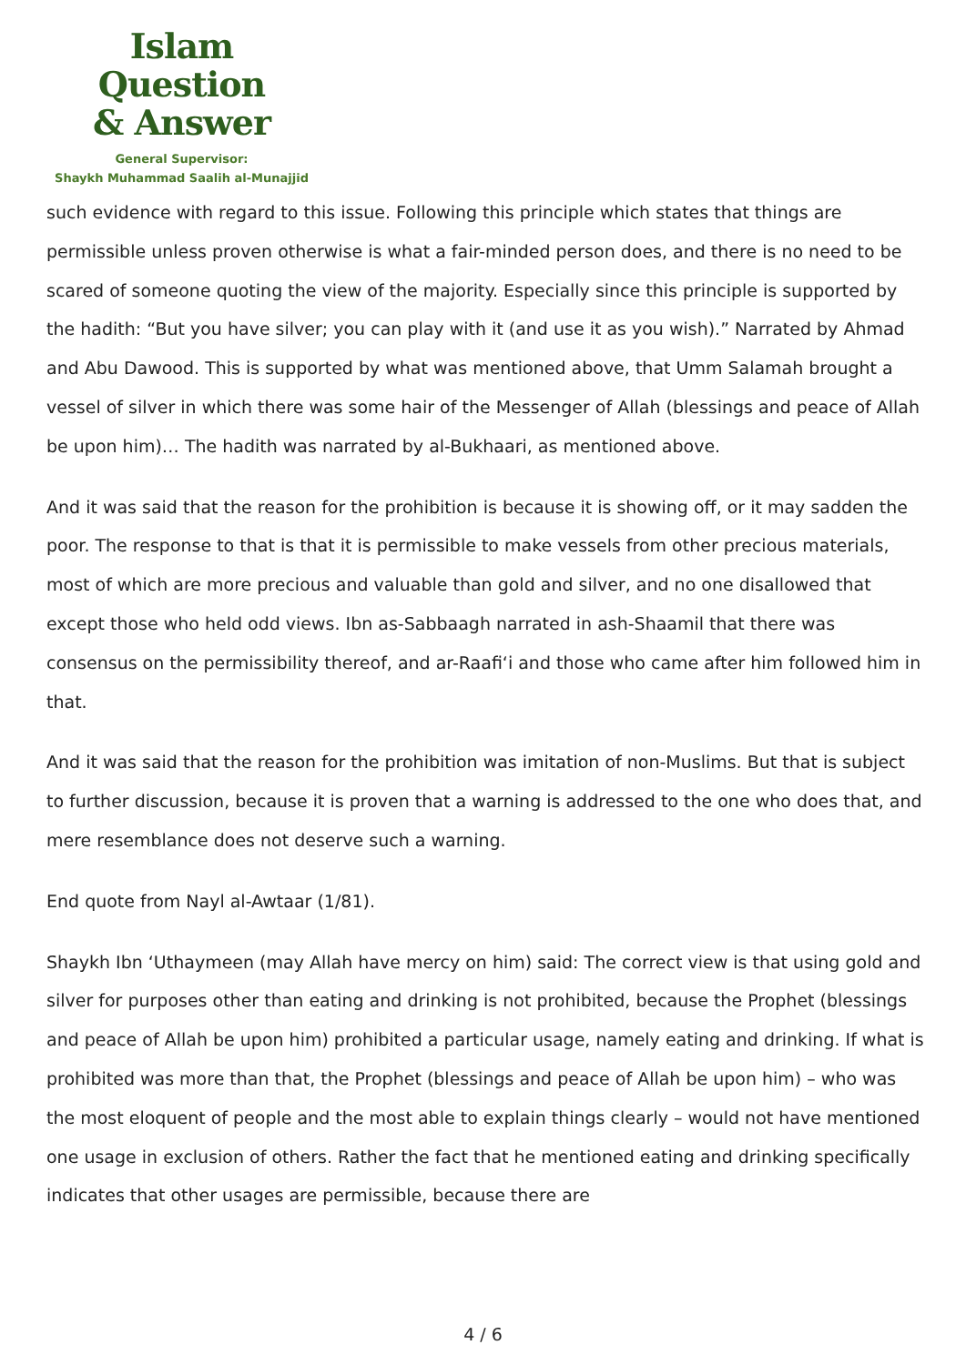Islam Question
& Answer
General Supervisor:
Shaykh Muhammad Saalih al-Munajjid
such evidence with regard to this issue. Following this principle which states that things are permissible unless proven otherwise is what a fair-minded person does, and there is no need to be scared of someone quoting the view of the majority. Especially since this principle is supported by the hadith: “But you have silver; you can play with it (and use it as you wish).” Narrated by Ahmad and Abu Dawood. This is supported by what was mentioned above, that Umm Salamah brought a vessel of silver in which there was some hair of the Messenger of Allah (blessings and peace of Allah be upon him)… The hadith was narrated by al-Bukhaari, as mentioned above.
And it was said that the reason for the prohibition is because it is showing off, or it may sadden the poor. The response to that is that it is permissible to make vessels from other precious materials, most of which are more precious and valuable than gold and silver, and no one disallowed that except those who held odd views. Ibn as-Sabbaagh narrated in ash-Shaamil that there was consensus on the permissibility thereof, and ar-Raafi‘i and those who came after him followed him in that.
And it was said that the reason for the prohibition was imitation of non-Muslims. But that is subject to further discussion, because it is proven that a warning is addressed to the one who does that, and mere resemblance does not deserve such a warning.
End quote from Nayl al-Awtaar (1/81).
Shaykh Ibn ‘Uthaymeen (may Allah have mercy on him) said: The correct view is that using gold and silver for purposes other than eating and drinking is not prohibited, because the Prophet (blessings and peace of Allah be upon him) prohibited a particular usage, namely eating and drinking. If what is prohibited was more than that, the Prophet (blessings and peace of Allah be upon him) – who was the most eloquent of people and the most able to explain things clearly – would not have mentioned one usage in exclusion of others. Rather the fact that he mentioned eating and drinking specifically indicates that other usages are permissible, because there are
4 / 6